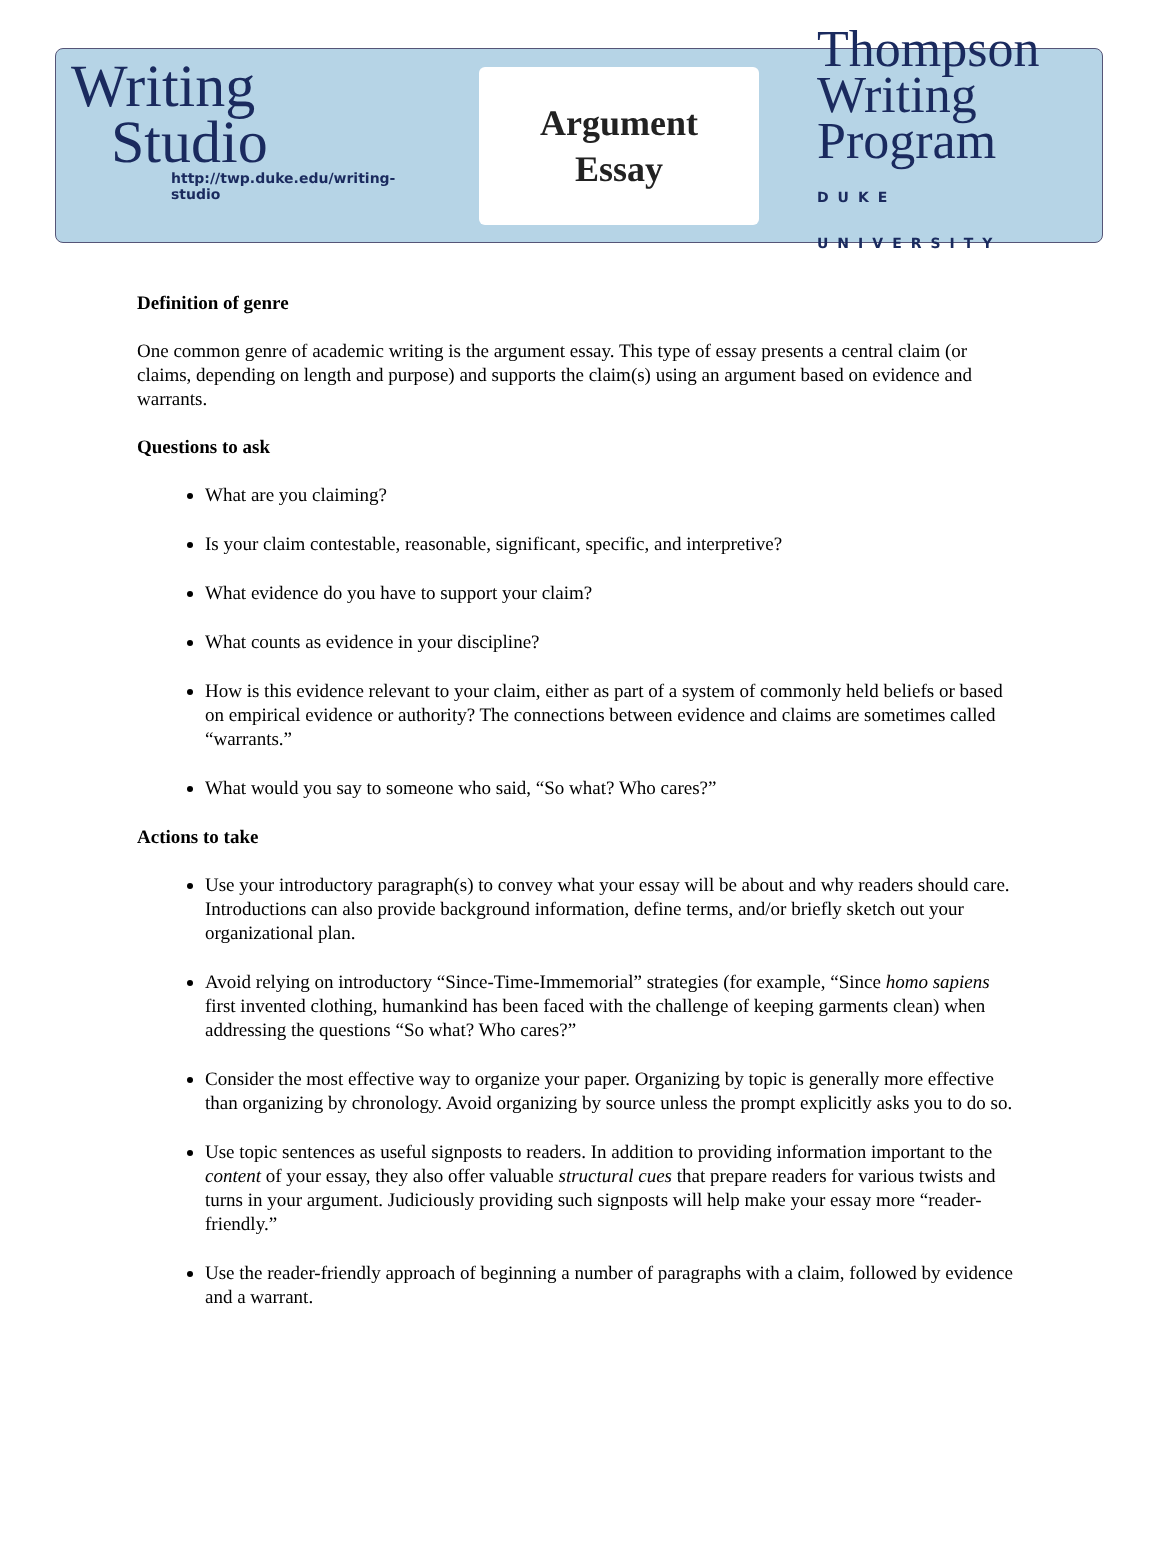Writing
Studio
http://twp.duke.edu/writing-studio
Argument
Essay
Thompson
Writing
Program
DUKE UNIVERSITY
Definition of genre
One common genre of academic writing is the argument essay. This type of essay presents a central claim (or claims, depending on length and purpose) and supports the claim(s) using an argument based on evidence and warrants.
Questions to ask
What are you claiming?
Is your claim contestable, reasonable, significant, specific, and interpretive?
What evidence do you have to support your claim?
What counts as evidence in your discipline?
How is this evidence relevant to your claim, either as part of a system of commonly held beliefs or based on empirical evidence or authority? The connections between evidence and claims are sometimes called “warrants.”
What would you say to someone who said, “So what? Who cares?”
Actions to take
Use your introductory paragraph(s) to convey what your essay will be about and why readers should care. Introductions can also provide background information, define terms, and/or briefly sketch out your organizational plan.
Avoid relying on introductory “Since-Time-Immemorial” strategies (for example, “Since homo sapiens first invented clothing, humankind has been faced with the challenge of keeping garments clean) when addressing the questions “So what? Who cares?”
Consider the most effective way to organize your paper. Organizing by topic is generally more effective than organizing by chronology. Avoid organizing by source unless the prompt explicitly asks you to do so.
Use topic sentences as useful signposts to readers. In addition to providing information important to the content of your essay, they also offer valuable structural cues that prepare readers for various twists and turns in your argument. Judiciously providing such signposts will help make your essay more “reader-friendly.”
Use the reader-friendly approach of beginning a number of paragraphs with a claim, followed by evidence and a warrant.